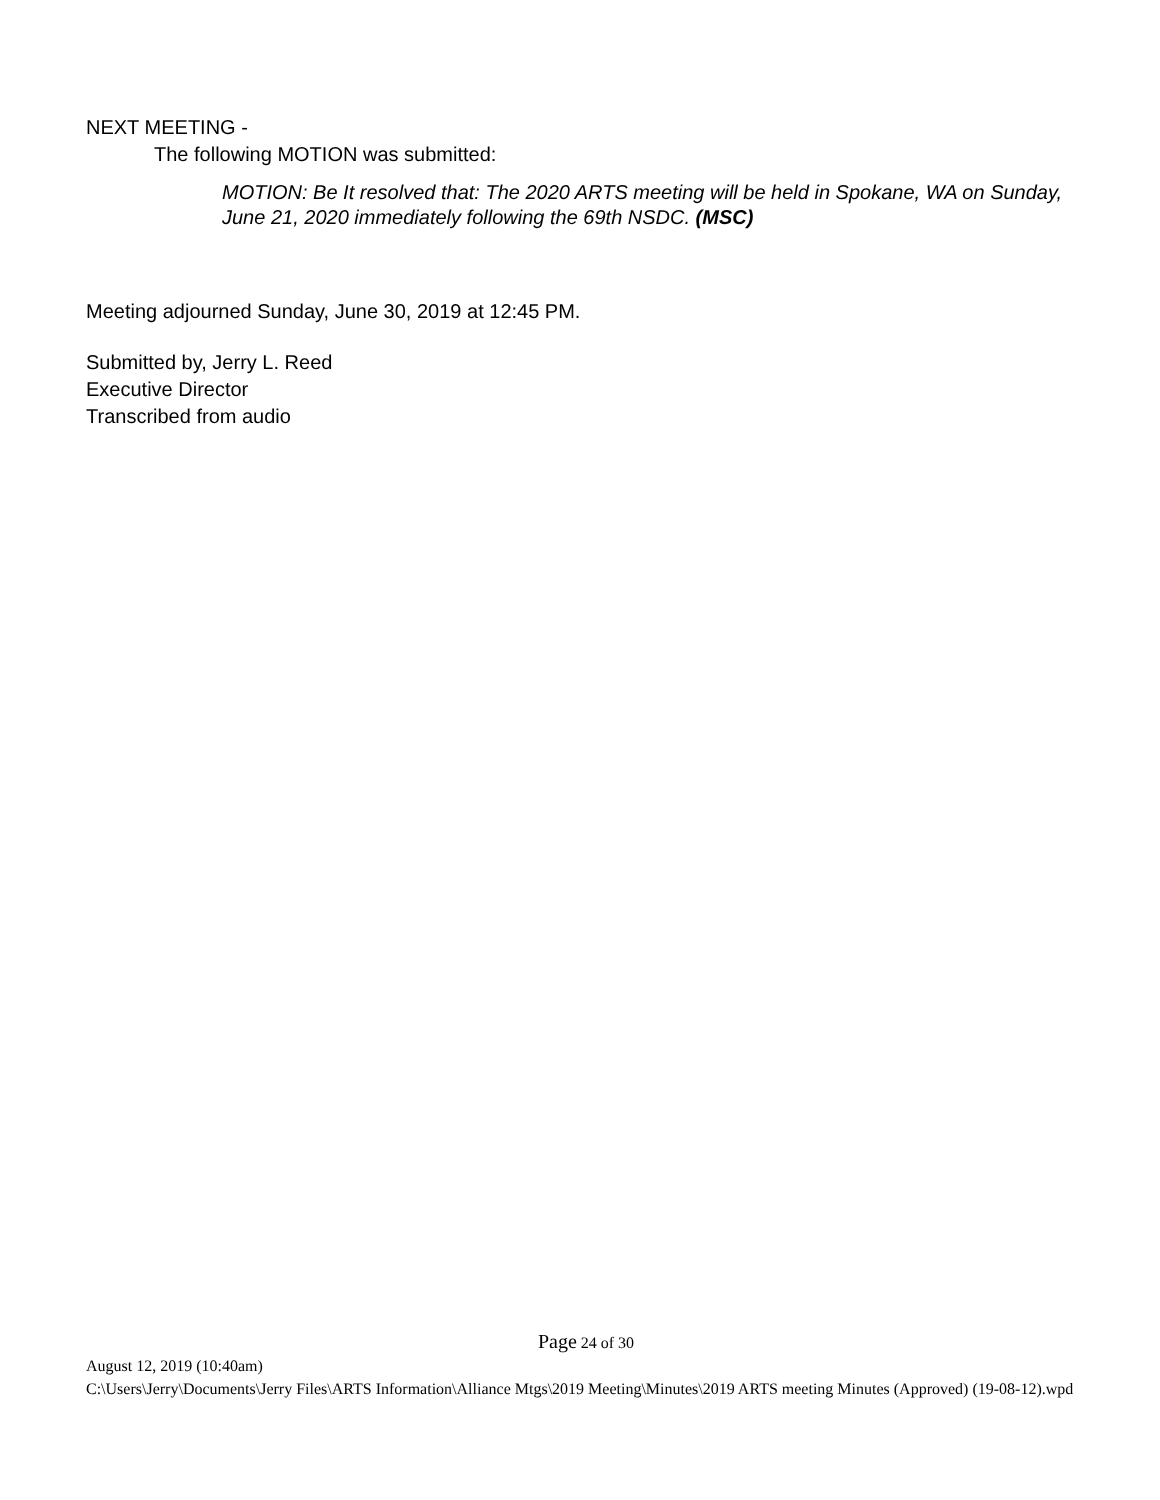NEXT MEETING -
The following MOTION was submitted:
MOTION: Be It resolved that: The 2020 ARTS meeting will be held in Spokane, WA on Sunday, June 21, 2020 immediately following the 69th NSDC. (MSC)
Meeting adjourned Sunday, June 30, 2019 at 12:45 PM.
Submitted by, Jerry L. Reed
Executive Director
Transcribed from audio
Page 24 of 30
August 12, 2019 (10:40am)
C:\Users\Jerry\Documents\Jerry Files\ARTS Information\Alliance Mtgs\2019 Meeting\Minutes\2019 ARTS meeting Minutes (Approved) (19-08-12).wpd